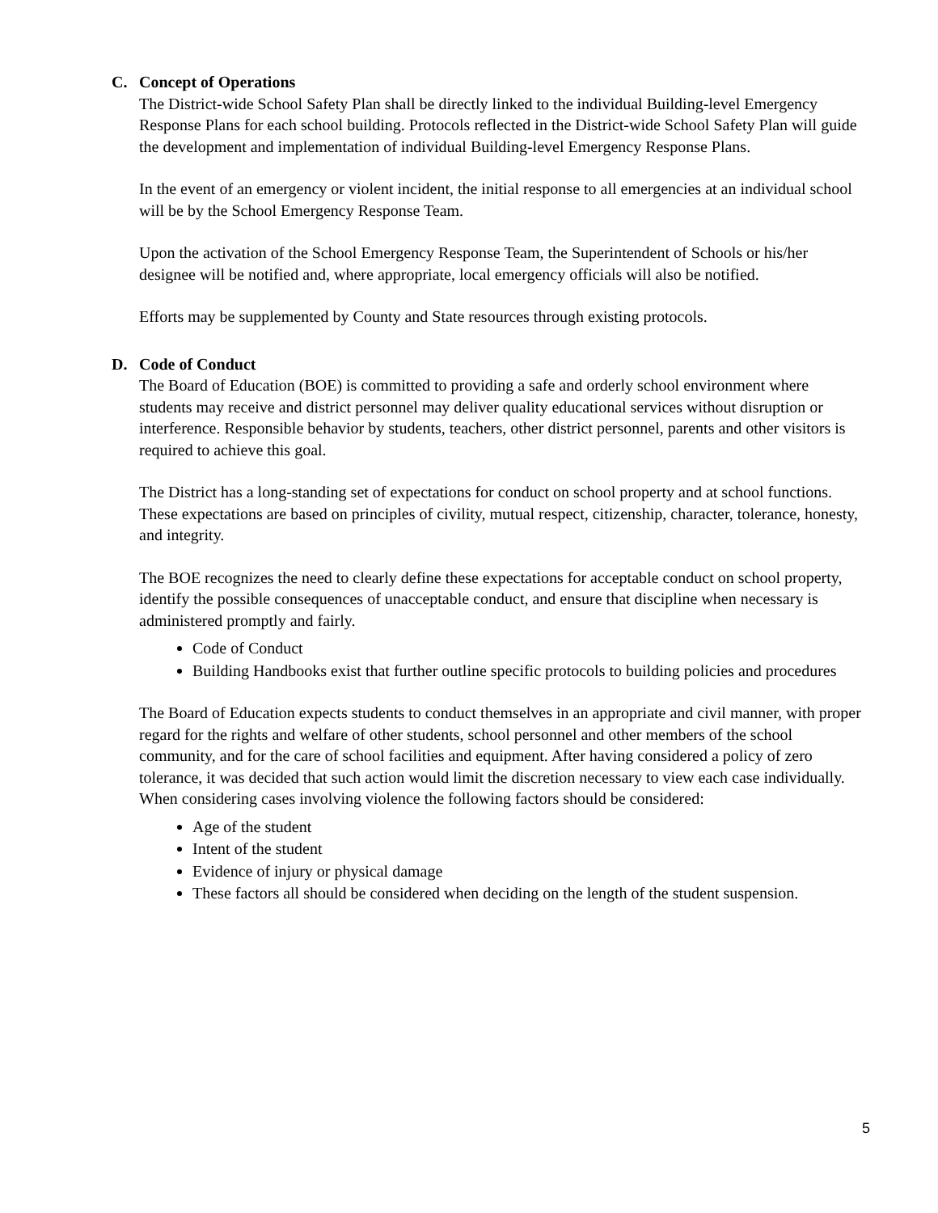C. Concept of Operations
The District-wide School Safety Plan shall be directly linked to the individual Building-level Emergency Response Plans for each school building. Protocols reflected in the District-wide School Safety Plan will guide the development and implementation of individual Building-level Emergency Response Plans.
In the event of an emergency or violent incident, the initial response to all emergencies at an individual school will be by the School Emergency Response Team.
Upon the activation of the School Emergency Response Team, the Superintendent of Schools or his/her designee will be notified and, where appropriate, local emergency officials will also be notified.
Efforts may be supplemented by County and State resources through existing protocols.
D. Code of Conduct
The Board of Education (BOE) is committed to providing a safe and orderly school environment where students may receive and district personnel may deliver quality educational services without disruption or interference. Responsible behavior by students, teachers, other district personnel, parents and other visitors is required to achieve this goal.
The District has a long-standing set of expectations for conduct on school property and at school functions. These expectations are based on principles of civility, mutual respect, citizenship, character, tolerance, honesty, and integrity.
The BOE recognizes the need to clearly define these expectations for acceptable conduct on school property, identify the possible consequences of unacceptable conduct, and ensure that discipline when necessary is administered promptly and fairly.
Code of Conduct
Building Handbooks exist that further outline specific protocols to building policies and procedures
The Board of Education expects students to conduct themselves in an appropriate and civil manner, with proper regard for the rights and welfare of other students, school personnel and other members of the school community, and for the care of school facilities and equipment. After having considered a policy of zero tolerance, it was decided that such action would limit the discretion necessary to view each case individually. When considering cases involving violence the following factors should be considered:
Age of the student
Intent of the student
Evidence of injury or physical damage
These factors all should be considered when deciding on the length of the student suspension.
5